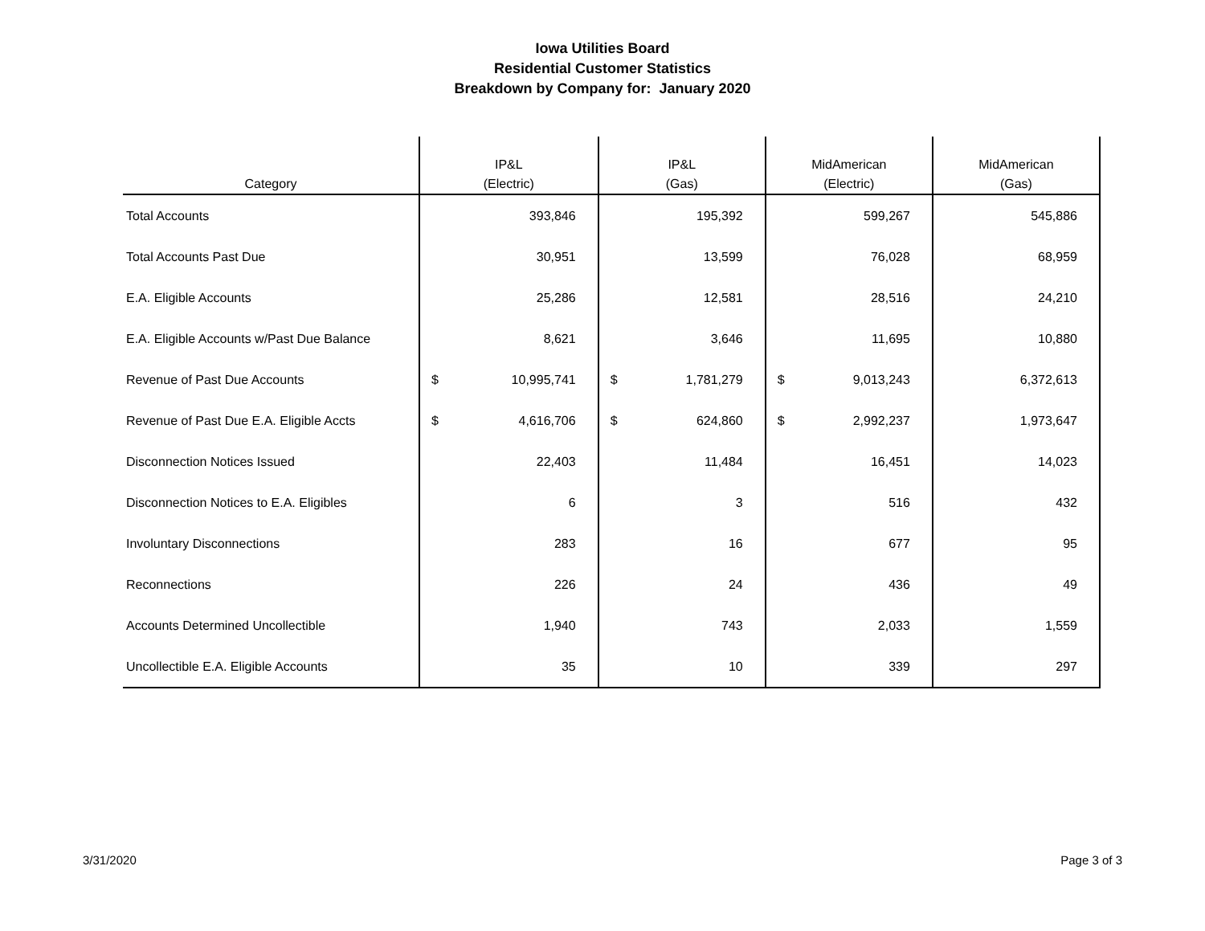Iowa Utilities Board
Residential Customer Statistics
Breakdown by Company for: January 2020
| Category | IP&L (Electric) | | IP&L (Gas) | | MidAmerican (Electric) | | MidAmerican (Gas) | |
| --- | --- | --- | --- | --- | --- | --- | --- | --- |
| Total Accounts | | 393,846 | | 195,392 | | 599,267 | | 545,886 |
| Total Accounts Past Due | | 30,951 | | 13,599 | | 76,028 | | 68,959 |
| E.A. Eligible Accounts | | 25,286 | | 12,581 | | 28,516 | | 24,210 |
| E.A. Eligible Accounts w/Past Due Balance | | 8,621 | | 3,646 | | 11,695 | | 10,880 |
| Revenue of Past Due Accounts | $ | 10,995,741 | $ | 1,781,279 | $ | 9,013,243 | | 6,372,613 |
| Revenue of Past Due E.A. Eligible Accts | $ | 4,616,706 | $ | 624,860 | $ | 2,992,237 | | 1,973,647 |
| Disconnection Notices Issued | | 22,403 | | 11,484 | | 16,451 | | 14,023 |
| Disconnection Notices to E.A. Eligibles | | 6 | | 3 | | 516 | | 432 |
| Involuntary Disconnections | | 283 | | 16 | | 677 | | 95 |
| Reconnections | | 226 | | 24 | | 436 | | 49 |
| Accounts Determined Uncollectible | | 1,940 | | 743 | | 2,033 | | 1,559 |
| Uncollectible E.A. Eligible Accounts | | 35 | | 10 | | 339 | | 297 |
3/31/2020 Page 3 of 3